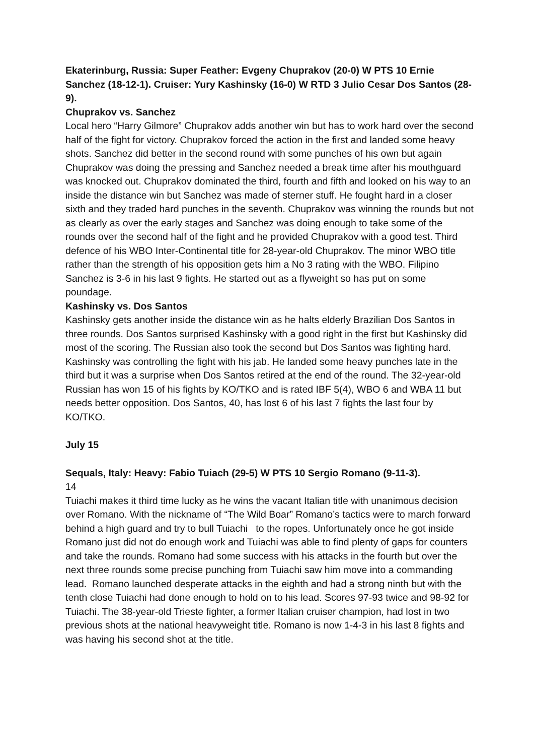Ekaterinburg, Russia: Super Feather: Evgeny Chuprakov (20-0) W PTS 10 Ernie Sanchez (18-12-1). Cruiser: Yury Kashinsky (16-0) W RTD 3 Julio Cesar Dos Santos (28-9).
Chuprakov vs. Sanchez
Local hero “Harry Gilmore” Chuprakov adds another win but has to work hard over the second half of the fight for victory. Chuprakov forced the action in the first and landed some heavy shots. Sanchez did better in the second round with some punches of his own but again Chuprakov was doing the pressing and Sanchez needed a break time after his mouthguard was knocked out. Chuprakov dominated the third, fourth and fifth and looked on his way to an inside the distance win but Sanchez was made of sterner stuff. He fought hard in a closer sixth and they traded hard punches in the seventh. Chuprakov was winning the rounds but not as clearly as over the early stages and Sanchez was doing enough to take some of the rounds over the second half of the fight and he provided Chuprakov with a good test. Third defence of his WBO Inter-Continental title for 28-year-old Chuprakov. The minor WBO title rather than the strength of his opposition gets him a No 3 rating with the WBO. Filipino Sanchez is 3-6 in his last 9 fights. He started out as a flyweight so has put on some poundage.
Kashinsky vs. Dos Santos
Kashinsky gets another inside the distance win as he halts elderly Brazilian Dos Santos in three rounds. Dos Santos surprised Kashinsky with a good right in the first but Kashinsky did most of the scoring. The Russian also took the second but Dos Santos was fighting hard. Kashinsky was controlling the fight with his jab. He landed some heavy punches late in the third but it was a surprise when Dos Santos retired at the end of the round. The 32-year-old Russian has won 15 of his fights by KO/TKO and is rated IBF 5(4), WBO 6 and WBA 11 but needs better opposition. Dos Santos, 40, has lost 6 of his last 7 fights the last four by KO/TKO.
July 15
Sequals, Italy: Heavy: Fabio Tuiach (29-5) W PTS 10 Sergio Romano (9-11-3).
14
Tuiachi makes it third time lucky as he wins the vacant Italian title with unanimous decision over Romano. With the nickname of “The Wild Boar” Romano’s tactics were to march forward behind a high guard and try to bull Tuiachi to the ropes. Unfortunately once he got inside Romano just did not do enough work and Tuiachi was able to find plenty of gaps for counters and take the rounds. Romano had some success with his attacks in the fourth but over the next three rounds some precise punching from Tuiachi saw him move into a commanding lead. Romano launched desperate attacks in the eighth and had a strong ninth but with the tenth close Tuiachi had done enough to hold on to his lead. Scores 97-93 twice and 98-92 for Tuiachi. The 38-year-old Trieste fighter, a former Italian cruiser champion, had lost in two previous shots at the national heavyweight title. Romano is now 1-4-3 in his last 8 fights and was having his second shot at the title.